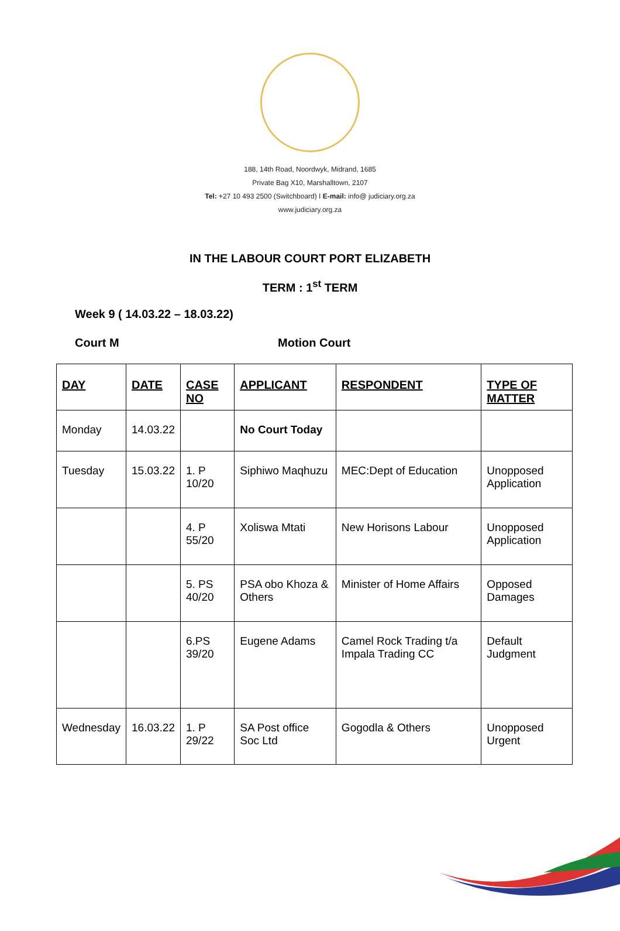188, 14th Road, Noordwyk, Midrand, 1685
Private Bag X10, Marshalltown, 2107
Tel: +27 10 493 2500 (Switchboard) I E-mail: info@ judiciary.org.za
www.judiciary.org.za
IN THE LABOUR COURT PORT ELIZABETH
TERM : 1<sup>st</sup> TERM
Week 9 ( 14.03.22 – 18.03.22)
Court M Motion Court
| DAY | DATE | CASE NO | APPLICANT | RESPONDENT | TYPE OF MATTER |
| --- | --- | --- | --- | --- | --- |
| Monday | 14.03.22 | | No Court Today | | |
| Tuesday | 15.03.22 | 1. P 10/20 | Siphiwo Maqhuzu | MEC:Dept of Education | Unopposed Application |
| | | 4. P 55/20 | Xoliswa Mtati | New Horisons Labour | Unopposed Application |
| | | 5. PS 40/20 | PSA obo Khoza & Others | Minister of Home Affairs | Opposed Damages |
| | | 6.PS 39/20 | Eugene Adams | Camel Rock Trading t/a Impala Trading CC | Default Judgment |
| Wednesday | 16.03.22 | 1. P 29/22 | SA Post office Soc Ltd | Gogodla & Others | Unopposed Urgent |